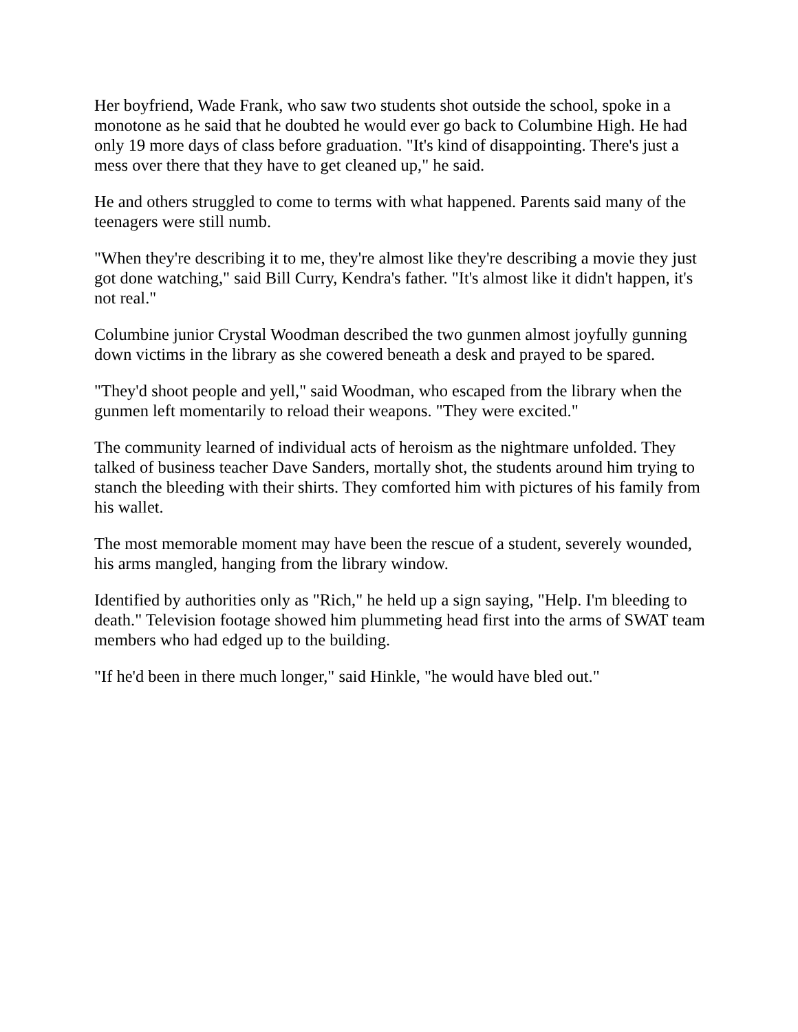Her boyfriend, Wade Frank, who saw two students shot outside the school, spoke in a monotone as he said that he doubted he would ever go back to Columbine High. He had only 19 more days of class before graduation. "It's kind of disappointing. There's just a mess over there that they have to get cleaned up," he said.
He and others struggled to come to terms with what happened. Parents said many of the teenagers were still numb.
"When they're describing it to me, they're almost like they're describing a movie they just got done watching," said Bill Curry, Kendra's father. "It's almost like it didn't happen, it's not real."
Columbine junior Crystal Woodman described the two gunmen almost joyfully gunning down victims in the library as she cowered beneath a desk and prayed to be spared.
"They'd shoot people and yell," said Woodman, who escaped from the library when the gunmen left momentarily to reload their weapons. "They were excited."
The community learned of individual acts of heroism as the nightmare unfolded. They talked of business teacher Dave Sanders, mortally shot, the students around him trying to stanch the bleeding with their shirts. They comforted him with pictures of his family from his wallet.
The most memorable moment may have been the rescue of a student, severely wounded, his arms mangled, hanging from the library window.
Identified by authorities only as "Rich," he held up a sign saying, "Help. I'm bleeding to death." Television footage showed him plummeting head first into the arms of SWAT team members who had edged up to the building.
"If he'd been in there much longer," said Hinkle, "he would have bled out."